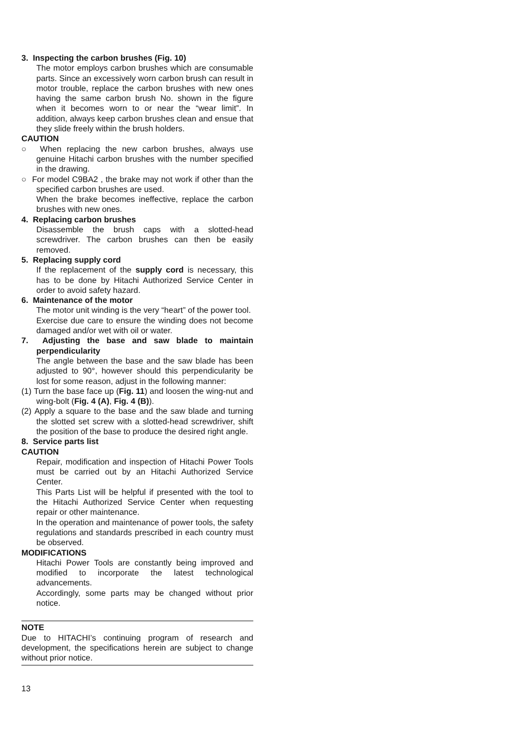3. Inspecting the carbon brushes (Fig. 10)
The motor employs carbon brushes which are consumable parts. Since an excessively worn carbon brush can result in motor trouble, replace the carbon brushes with new ones having the same carbon brush No. shown in the figure when it becomes worn to or near the “wear limit”. In addition, always keep carbon brushes clean and ensue that they slide freely within the brush holders.
CAUTION
○ When replacing the new carbon brushes, always use genuine Hitachi carbon brushes with the number specified in the drawing.
○ For model C9BA2 , the brake may not work if other than the specified carbon brushes are used.
When the brake becomes ineffective, replace the carbon brushes with new ones.
4. Replacing carbon brushes
Disassemble the brush caps with a slotted-head screwdriver. The carbon brushes can then be easily removed.
5. Replacing supply cord
If the replacement of the supply cord is necessary, this has to be done by Hitachi Authorized Service Center in order to avoid safety hazard.
6. Maintenance of the motor
The motor unit winding is the very “heart” of the power tool.
Exercise due care to ensure the winding does not become damaged and/or wet with oil or water.
7. Adjusting the base and saw blade to maintain perpendicularity
The angle between the base and the saw blade has been adjusted to 90°, however should this perpendicularity be lost for some reason, adjust in the following manner:
(1) Turn the base face up (Fig. 11) and loosen the wing-nut and wing-bolt (Fig. 4 (A), Fig. 4 (B)).
(2) Apply a square to the base and the saw blade and turning the slotted set screw with a slotted-head screwdriver, shift the position of the base to produce the desired right angle.
8. Service parts list
CAUTION
Repair, modification and inspection of Hitachi Power Tools must be carried out by an Hitachi Authorized Service Center.
This Parts List will be helpful if presented with the tool to the Hitachi Authorized Service Center when requesting repair or other maintenance.
In the operation and maintenance of power tools, the safety regulations and standards prescribed in each country must be observed.
MODIFICATIONS
Hitachi Power Tools are constantly being improved and modified to incorporate the latest technological advancements.
Accordingly, some parts may be changed without prior notice.
NOTE
Due to HITACHI’s continuing program of research and development, the specifications herein are subject to change without prior notice.
13